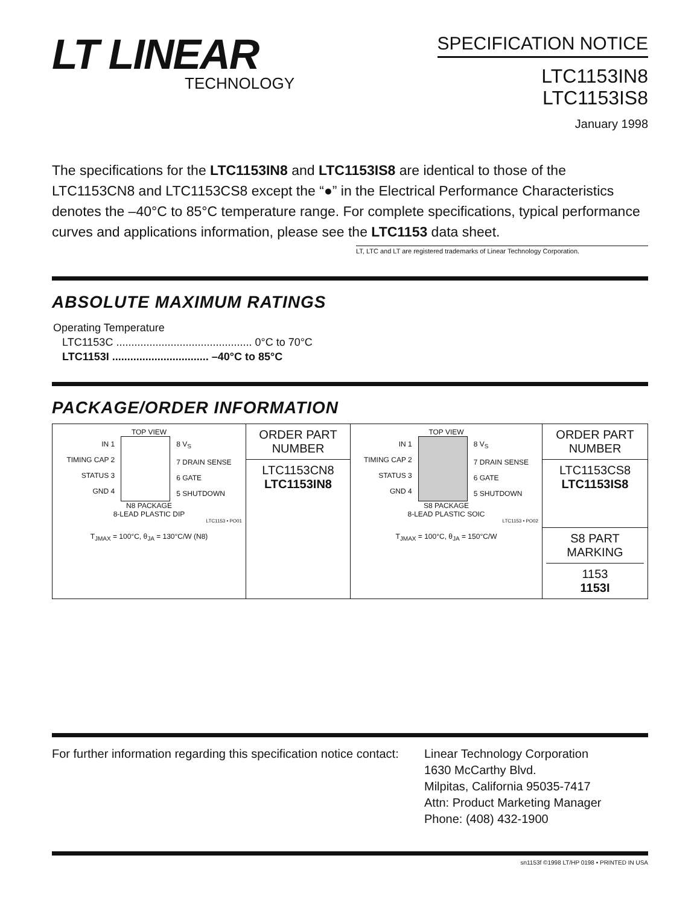LT LINEAR
TECHNOLOGY
SPECIFICATION NOTICE
LTC1153IN8
LTC1153IS8
January 1998
The specifications for the LTC1153IN8 and LTC1153IS8 are identical to those of the LTC1153CN8 and LTC1153CS8 except the “●” in the Electrical Performance Characteristics denotes the –40°C to 85°C temperature range. For complete specifications, typical performance curves and applications information, please see the LTC1153 data sheet.
LT, LTC and LT are registered trademarks of Linear Technology Corporation.
ABSOLUTE MAXIMUM RATINGS
Operating Temperature
LTC1153C ............................................. 0°C to 70°C
LTC1153I ................................ –40°C to 85°C
PACKAGE/ORDER INFORMATION
| TOP VIEW IN 1 TIMING CAP 2 STATUS 3 GND 4 8 V<sub>S</sub> 7 DRAIN SENSE 6 GATE 5 SHUTDOWN N8 PACKAGE 8-LEAD PLASTIC DIP LTC1153 • PO01 T<sub>JMAX</sub> = 100°C, θ<sub>JA</sub> = 130°C/W (N8) | ORDER PART NUMBER | TOP VIEW IN 1 TIMING CAP 2 STATUS 3 GND 4 8 V<sub>S</sub> 7 DRAIN SENSE 6 GATE 5 SHUTDOWN S8 PACKAGE 8-LEAD PLASTIC SOIC LTC1153 • PO02 T<sub>JMAX</sub> = 100°C, θ<sub>JA</sub> = 150°C/W | ORDER PART NUMBER |
| | LTC1153CN8 LTC1153IN8 | | LTC1153CS8 LTC1153IS8 |
| | | | S8 PART MARKING 1153 1153I |
For further information regarding this specification notice contact:
Linear Technology Corporation
1630 McCarthy Blvd.
Milpitas, California 95035-7417
Attn: Product Marketing Manager
Phone: (408) 432-1900
sn1153f ©1998 LT/HP 0198 • PRINTED IN USA